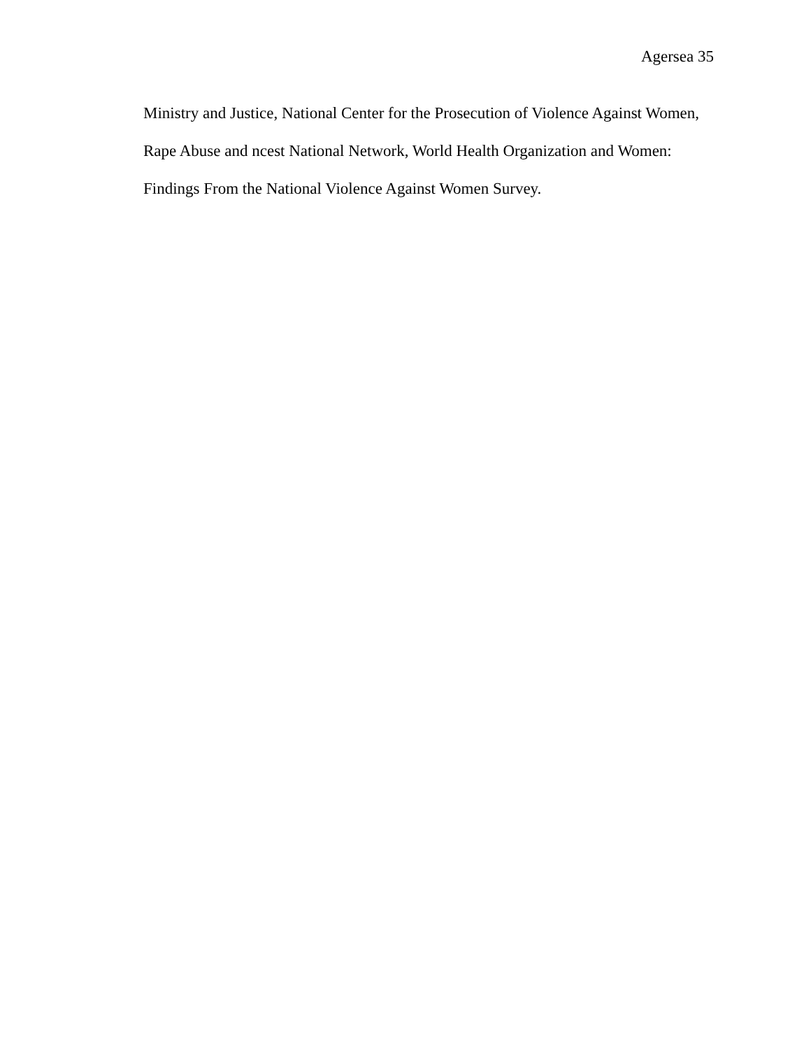Agersea 35
Ministry and Justice, National Center for the Prosecution of Violence Against Women,
Rape Abuse and ncest National Network, World Health Organization and Women:
Findings From the National Violence Against Women Survey.